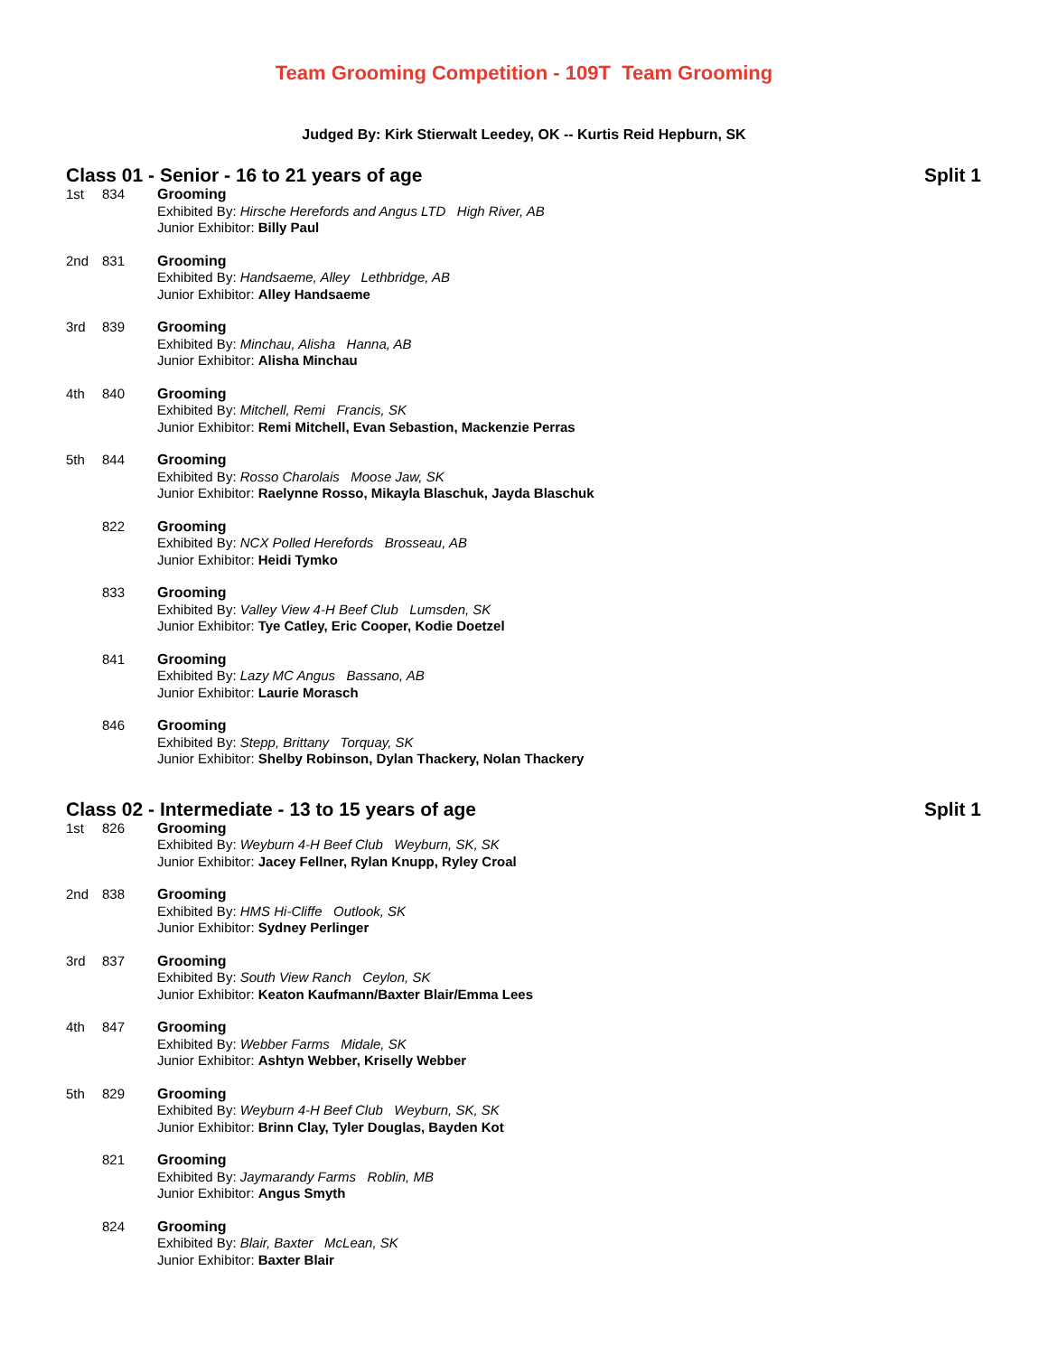Team Grooming Competition - 109T Team Grooming
Judged By: Kirk Stierwalt Leedey, OK -- Kurtis Reid Hepburn, SK
Class 01 - Senior - 16 to 21 years of age Split 1
1st 834 Grooming
Exhibited By: Hirsche Herefords and Angus LTD High River, AB
Junior Exhibitor: Billy Paul
2nd 831 Grooming
Exhibited By: Handsaeme, Alley Lethbridge, AB
Junior Exhibitor: Alley Handsaeme
3rd 839 Grooming
Exhibited By: Minchau, Alisha Hanna, AB
Junior Exhibitor: Alisha Minchau
4th 840 Grooming
Exhibited By: Mitchell, Remi Francis, SK
Junior Exhibitor: Remi Mitchell, Evan Sebastion, Mackenzie Perras
5th 844 Grooming
Exhibited By: Rosso Charolais Moose Jaw, SK
Junior Exhibitor: Raelynne Rosso, Mikayla Blaschuk, Jayda Blaschuk
822 Grooming
Exhibited By: NCX Polled Herefords Brosseau, AB
Junior Exhibitor: Heidi Tymko
833 Grooming
Exhibited By: Valley View 4-H Beef Club Lumsden, SK
Junior Exhibitor: Tye Catley, Eric Cooper, Kodie Doetzel
841 Grooming
Exhibited By: Lazy MC Angus Bassano, AB
Junior Exhibitor: Laurie Morasch
846 Grooming
Exhibited By: Stepp, Brittany Torquay, SK
Junior Exhibitor: Shelby Robinson, Dylan Thackery, Nolan Thackery
Class 02 - Intermediate - 13 to 15 years of age Split 1
1st 826 Grooming
Exhibited By: Weyburn 4-H Beef Club Weyburn, SK, SK
Junior Exhibitor: Jacey Fellner, Rylan Knupp, Ryley Croal
2nd 838 Grooming
Exhibited By: HMS Hi-Cliffe Outlook, SK
Junior Exhibitor: Sydney Perlinger
3rd 837 Grooming
Exhibited By: South View Ranch Ceylon, SK
Junior Exhibitor: Keaton Kaufmann/Baxter Blair/Emma Lees
4th 847 Grooming
Exhibited By: Webber Farms Midale, SK
Junior Exhibitor: Ashtyn Webber, Kriselly Webber
5th 829 Grooming
Exhibited By: Weyburn 4-H Beef Club Weyburn, SK, SK
Junior Exhibitor: Brinn Clay, Tyler Douglas, Bayden Kot
821 Grooming
Exhibited By: Jaymarandy Farms Roblin, MB
Junior Exhibitor: Angus Smyth
824 Grooming
Exhibited By: Blair, Baxter McLean, SK
Junior Exhibitor: Baxter Blair